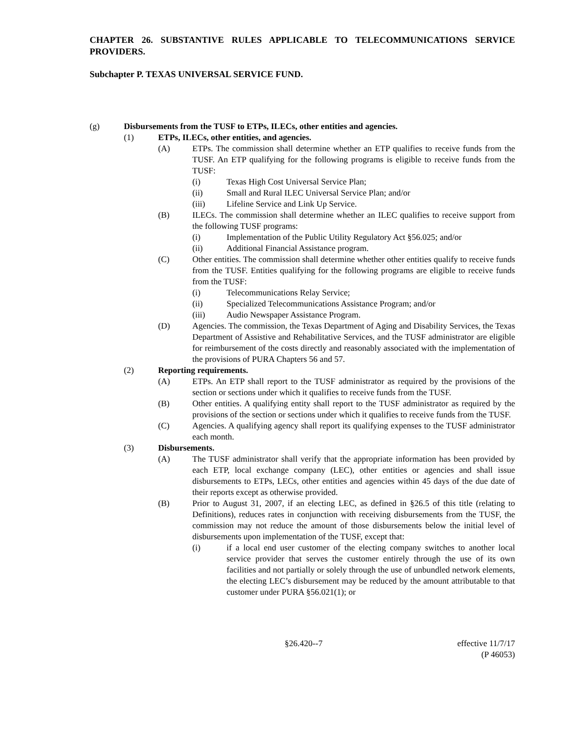CHAPTER 26. SUBSTANTIVE RULES APPLICABLE TO TELECOMMUNICATIONS SERVICE PROVIDERS.
Subchapter P. TEXAS UNIVERSAL SERVICE FUND.
(g) Disbursements from the TUSF to ETPs, ILECs, other entities and agencies.
(1) ETPs, ILECs, other entities, and agencies.
(A) ETPs. The commission shall determine whether an ETP qualifies to receive funds from the TUSF. An ETP qualifying for the following programs is eligible to receive funds from the TUSF:
(i) Texas High Cost Universal Service Plan;
(ii) Small and Rural ILEC Universal Service Plan; and/or
(iii) Lifeline Service and Link Up Service.
(B) ILECs. The commission shall determine whether an ILEC qualifies to receive support from the following TUSF programs:
(i) Implementation of the Public Utility Regulatory Act §56.025; and/or
(ii) Additional Financial Assistance program.
(C) Other entities. The commission shall determine whether other entities qualify to receive funds from the TUSF. Entities qualifying for the following programs are eligible to receive funds from the TUSF:
(i) Telecommunications Relay Service;
(ii) Specialized Telecommunications Assistance Program; and/or
(iii) Audio Newspaper Assistance Program.
(D) Agencies. The commission, the Texas Department of Aging and Disability Services, the Texas Department of Assistive and Rehabilitative Services, and the TUSF administrator are eligible for reimbursement of the costs directly and reasonably associated with the implementation of the provisions of PURA Chapters 56 and 57.
(2) Reporting requirements.
(A) ETPs. An ETP shall report to the TUSF administrator as required by the provisions of the section or sections under which it qualifies to receive funds from the TUSF.
(B) Other entities. A qualifying entity shall report to the TUSF administrator as required by the provisions of the section or sections under which it qualifies to receive funds from the TUSF.
(C) Agencies. A qualifying agency shall report its qualifying expenses to the TUSF administrator each month.
(3) Disbursements.
(A) The TUSF administrator shall verify that the appropriate information has been provided by each ETP, local exchange company (LEC), other entities or agencies and shall issue disbursements to ETPs, LECs, other entities and agencies within 45 days of the due date of their reports except as otherwise provided.
(B) Prior to August 31, 2007, if an electing LEC, as defined in §26.5 of this title (relating to Definitions), reduces rates in conjunction with receiving disbursements from the TUSF, the commission may not reduce the amount of those disbursements below the initial level of disbursements upon implementation of the TUSF, except that:
(i) if a local end user customer of the electing company switches to another local service provider that serves the customer entirely through the use of its own facilities and not partially or solely through the use of unbundled network elements, the electing LEC’s disbursement may be reduced by the amount attributable to that customer under PURA §56.021(1); or
§26.420--7 effective 11/7/17
(P 46053)